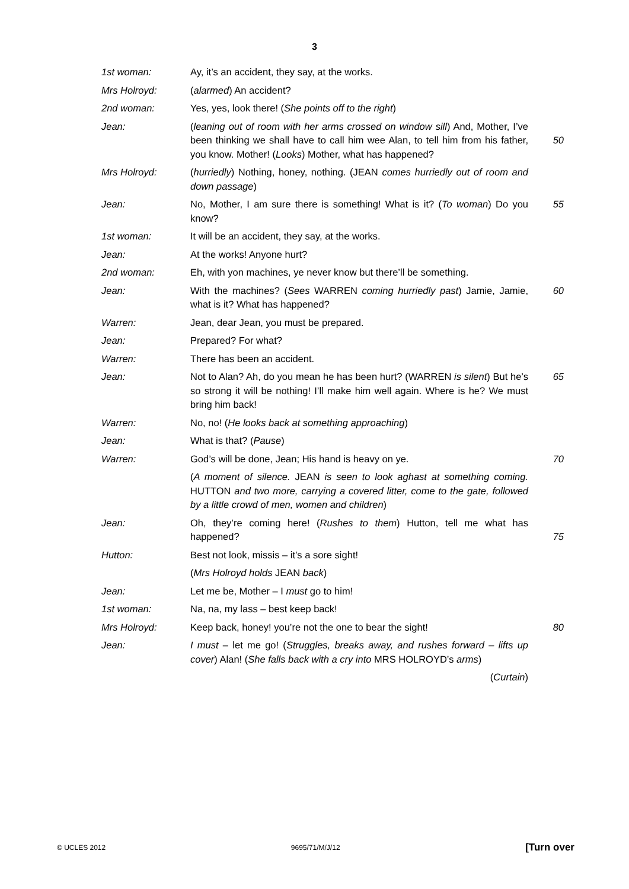3
1st woman: Ay, it’s an accident, they say, at the works.
Mrs Holroyd: (alarmed) An accident?
2nd woman: Yes, yes, look there! (She points off to the right)
Jean: (leaning out of room with her arms crossed on window sill) And, Mother, I’ve been thinking we shall have to call him wee Alan, to tell him from his father, you know. Mother! (Looks) Mother, what has happened?
50
Mrs Holroyd: (hurriedly) Nothing, honey, nothing. (JEAN comes hurriedly out of room and down passage)
Jean: No, Mother, I am sure there is something! What is it? (To woman) Do you know?
55
1st woman: It will be an accident, they say, at the works.
Jean: At the works! Anyone hurt?
2nd woman: Eh, with yon machines, ye never know but there’ll be something.
Jean: With the machines? (Sees WARREN coming hurriedly past) Jamie, Jamie, what is it? What has happened?
60
Warren: Jean, dear Jean, you must be prepared.
Jean: Prepared? For what?
Warren: There has been an accident.
Jean: Not to Alan? Ah, do you mean he has been hurt? (WARREN is silent) But he’s so strong it will be nothing! I’ll make him well again. Where is he? We must bring him back!
65
Warren: No, no! (He looks back at something approaching)
Jean: What is that? (Pause)
Warren: God’s will be done, Jean; His hand is heavy on ye. 70
(A moment of silence. JEAN is seen to look aghast at something coming. HUTTON and two more, carrying a covered litter, come to the gate, followed by a little crowd of men, women and children)
Jean: Oh, they’re coming here! (Rushes to them) Hutton, tell me what has happened?
75
Hutton: Best not look, missis – it’s a sore sight!
(Mrs Holroyd holds JEAN back)
Jean: Let me be, Mother – I must go to him!
1st woman: Na, na, my lass – best keep back!
Mrs Holroyd: Keep back, honey! you’re not the one to bear the sight! 80
Jean: I must – let me go! (Struggles, breaks away, and rushes forward – lifts up cover) Alan! (She falls back with a cry into MRS HOLROYD’s arms)
(Curtain)
© UCLES 2012 9695/71/M/J/12 [Turn over